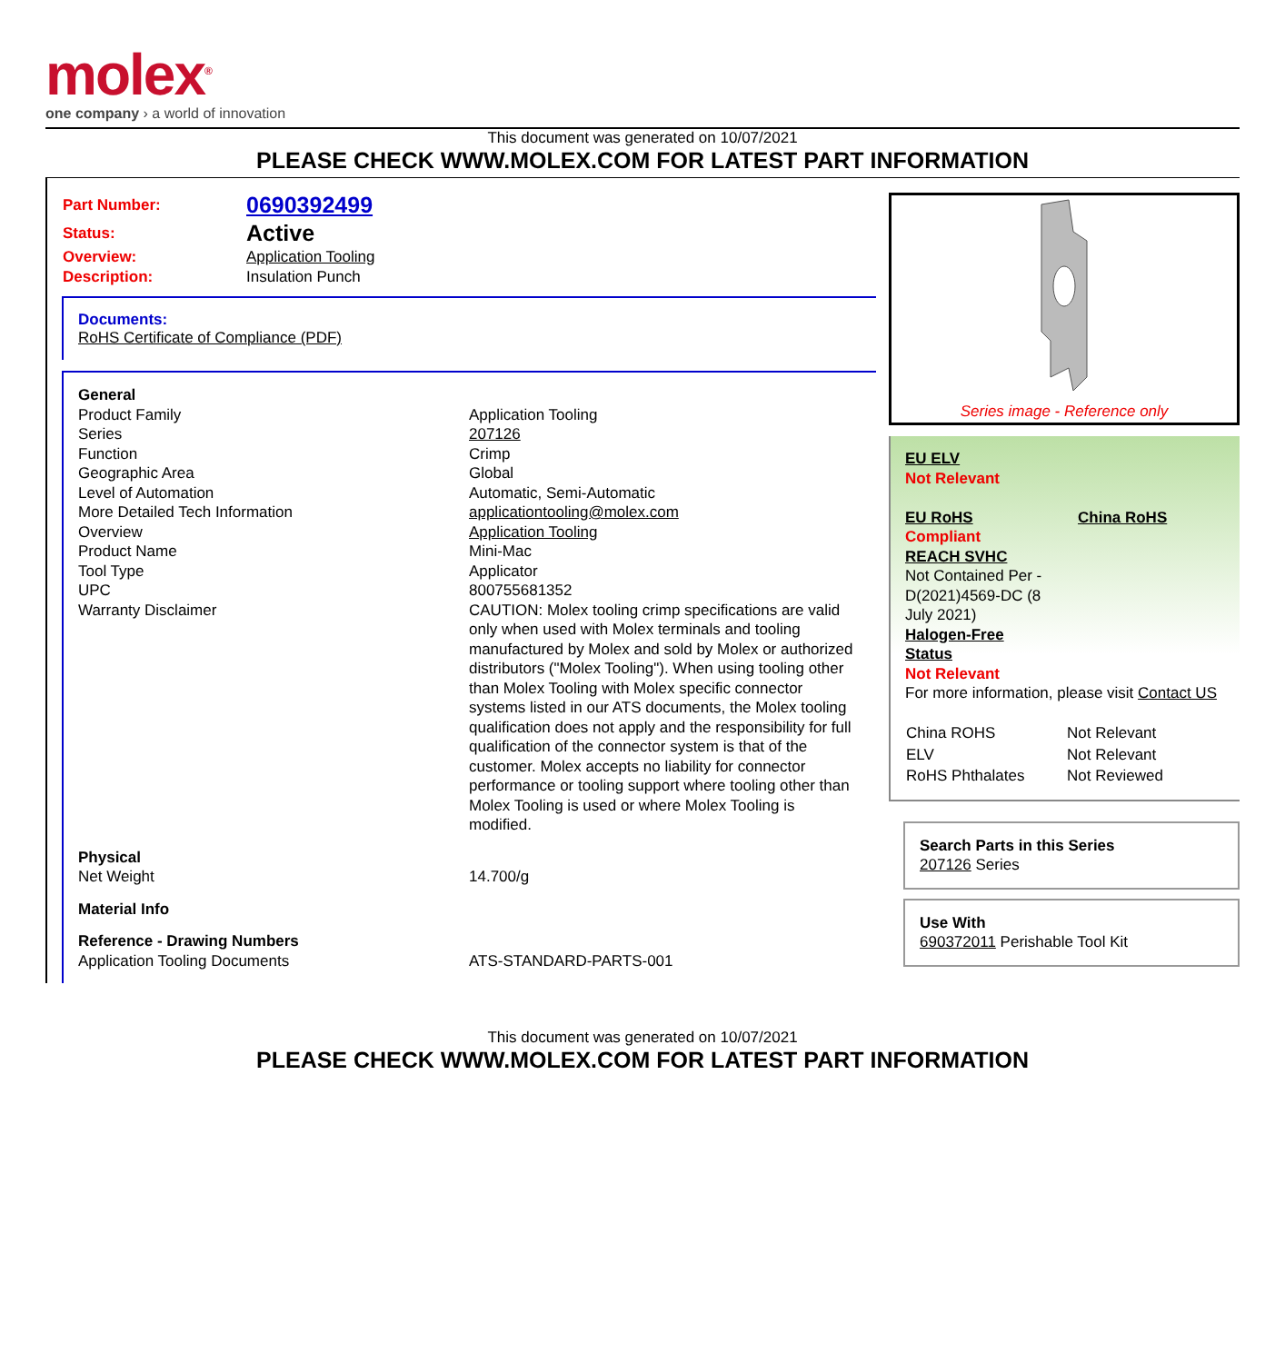molex<sup>®</sup>
one company › a world of innovation
This document was generated on 10/07/2021
PLEASE CHECK WWW.MOLEX.COM FOR LATEST PART INFORMATION
| Part Number: | 0690392499 |
| Status: | Active |
| Overview: | Application Tooling |
| Description: | Insulation Punch |
Documents:
RoHS Certificate of Compliance (PDF)
| General | |
| Product Family | Application Tooling |
| Series | 207126 |
| Function | Crimp |
| Geographic Area | Global |
| Level of Automation | Automatic, Semi-Automatic |
| More Detailed Tech Information | applicationtooling@molex.com |
| Overview | Application Tooling |
| Product Name | Mini-Mac |
| Tool Type | Applicator |
| UPC | 800755681352 |
| Warranty Disclaimer | CAUTION: Molex tooling crimp specifications are valid only when used with Molex terminals and tooling manufactured by Molex and sold by Molex or authorized distributors ("Molex Tooling"). When using tooling other than Molex Tooling with Molex specific connector systems listed in our ATS documents, the Molex tooling qualification does not apply and the responsibility for full qualification of the connector system is that of the customer. Molex accepts no liability for connector performance or tooling support where tooling other than Molex Tooling is used or where Molex Tooling is modified. |
| Physical | |
| Net Weight | 14.700/g |
| Material Info | |
| Reference - Drawing Numbers | |
| Application Tooling Documents | ATS-STANDARD-PARTS-001 |
Series image - Reference only
EU ELV
Not Relevant
EU RoHS China RoHS
Compliant
REACH SVHC
Not Contained Per -
D(2021)4569-DC (8
July 2021)
Halogen-Free
Status
Not Relevant
For more information, please visit Contact US
| China ROHS | Not Relevant |
| ELV | Not Relevant |
| RoHS Phthalates | Not Reviewed |
Search Parts in this Series
207126 Series
Use With
690372011 Perishable Tool Kit
This document was generated on 10/07/2021
PLEASE CHECK WWW.MOLEX.COM FOR LATEST PART INFORMATION